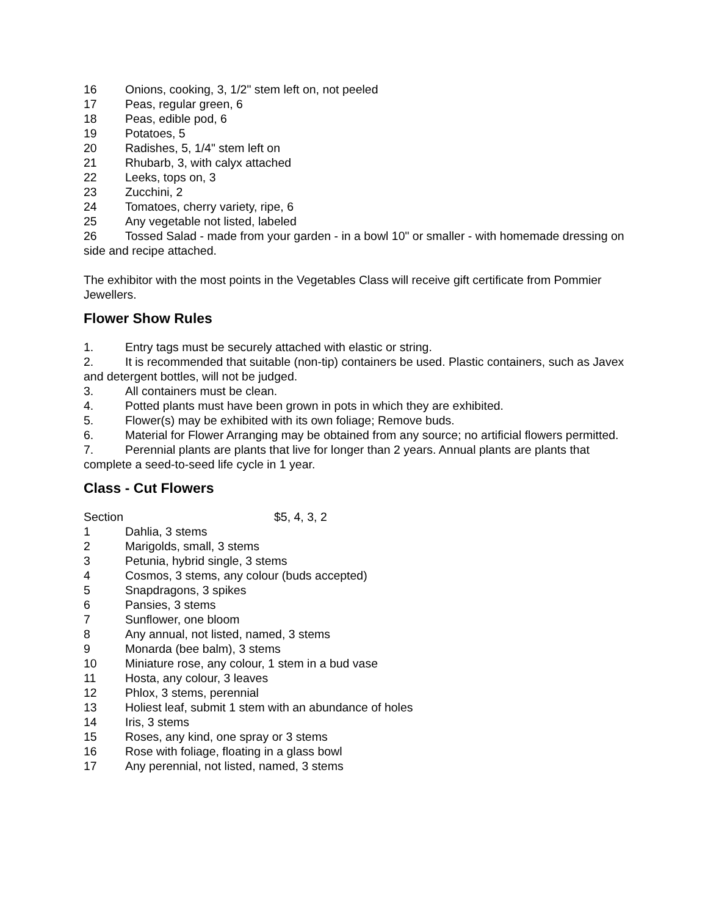16 Onions, cooking, 3, 1/2" stem left on, not peeled
17 Peas, regular green, 6
18 Peas, edible pod, 6
19 Potatoes, 5
20 Radishes, 5, 1/4" stem left on
21 Rhubarb, 3, with calyx attached
22 Leeks, tops on, 3
23 Zucchini, 2
24 Tomatoes, cherry variety, ripe, 6
25 Any vegetable not listed, labeled
26 Tossed Salad - made from your garden - in a bowl 10" or smaller - with homemade dressing on side and recipe attached.
The exhibitor with the most points in the Vegetables Class will receive gift certificate from Pommier Jewellers.
Flower Show Rules
1. Entry tags must be securely attached with elastic or string.
2. It is recommended that suitable (non-tip) containers be used. Plastic containers, such as Javex and detergent bottles, will not be judged.
3. All containers must be clean.
4. Potted plants must have been grown in pots in which they are exhibited.
5. Flower(s) may be exhibited with its own foliage; Remove buds.
6. Material for Flower Arranging may be obtained from any source; no artificial flowers permitted.
7. Perennial plants are plants that live for longer than 2 years. Annual plants are plants that complete a seed-to-seed life cycle in 1 year.
Class - Cut Flowers
Section $5, 4, 3, 2
1 Dahlia, 3 stems
2 Marigolds, small, 3 stems
3 Petunia, hybrid single, 3 stems
4 Cosmos, 3 stems, any colour (buds accepted)
5 Snapdragons, 3 spikes
6 Pansies, 3 stems
7 Sunflower, one bloom
8 Any annual, not listed, named, 3 stems
9 Monarda (bee balm), 3 stems
10 Miniature rose, any colour, 1 stem in a bud vase
11 Hosta, any colour, 3 leaves
12 Phlox, 3 stems, perennial
13 Holiest leaf, submit 1 stem with an abundance of holes
14 Iris, 3 stems
15 Roses, any kind, one spray or 3 stems
16 Rose with foliage, floating in a glass bowl
17 Any perennial, not listed, named, 3 stems